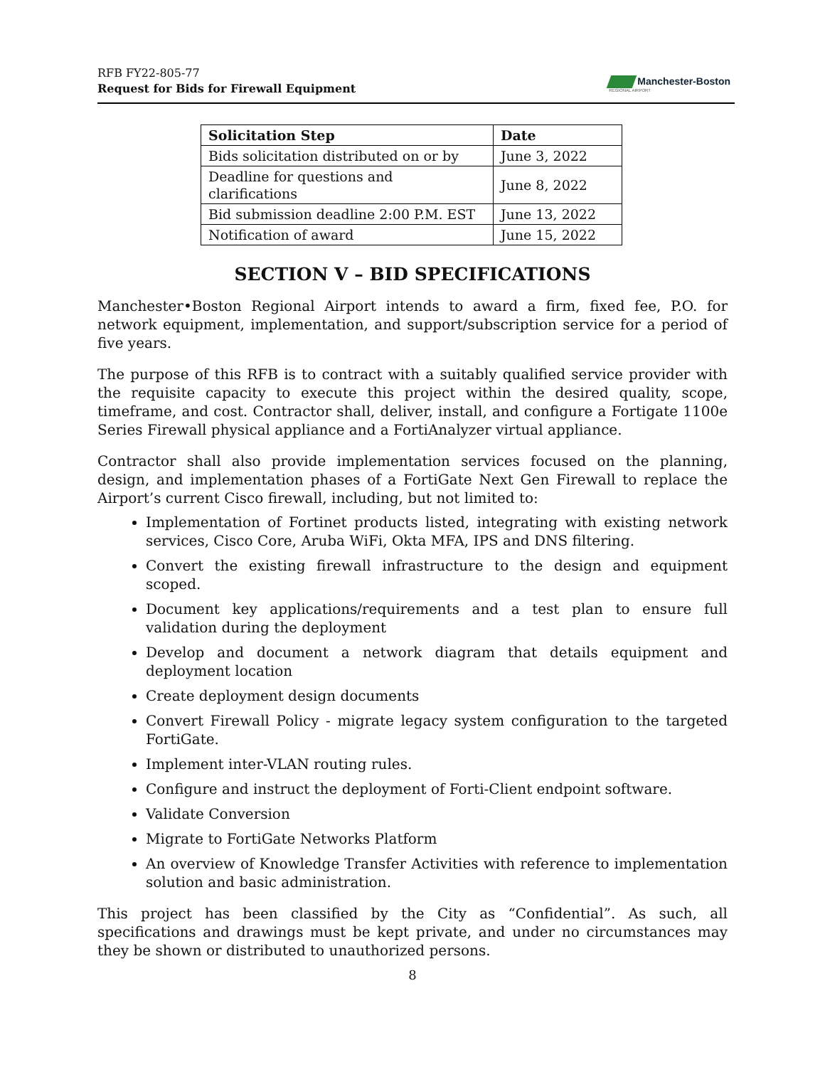RFB FY22-805-77
Request for Bids for Firewall Equipment
Manchester-Boston
REGIONAL AIRPORT
| Solicitation Step | Date |
| --- | --- |
| Bids solicitation distributed on or by | June 3, 2022 |
| Deadline for questions and clarifications | June 8, 2022 |
| Bid submission deadline 2:00 P.M. EST | June 13, 2022 |
| Notification of award | June 15, 2022 |
SECTION V – BID SPECIFICATIONS
Manchester•Boston Regional Airport intends to award a firm, fixed fee, P.O. for network equipment, implementation, and support/subscription service for a period of five years.
The purpose of this RFB is to contract with a suitably qualified service provider with the requisite capacity to execute this project within the desired quality, scope, timeframe, and cost. Contractor shall, deliver, install, and configure a Fortigate 1100e Series Firewall physical appliance and a FortiAnalyzer virtual appliance.
Contractor shall also provide implementation services focused on the planning, design, and implementation phases of a FortiGate Next Gen Firewall to replace the Airport’s current Cisco firewall, including, but not limited to:
Implementation of Fortinet products listed, integrating with existing network services, Cisco Core, Aruba WiFi, Okta MFA, IPS and DNS filtering.
Convert the existing firewall infrastructure to the design and equipment scoped.
Document key applications/requirements and a test plan to ensure full validation during the deployment
Develop and document a network diagram that details equipment and deployment location
Create deployment design documents
Convert Firewall Policy - migrate legacy system configuration to the targeted FortiGate.
Implement inter-VLAN routing rules.
Configure and instruct the deployment of Forti-Client endpoint software.
Validate Conversion
Migrate to FortiGate Networks Platform
An overview of Knowledge Transfer Activities with reference to implementation solution and basic administration.
This project has been classified by the City as “Confidential”. As such, all specifications and drawings must be kept private, and under no circumstances may they be shown or distributed to unauthorized persons.
8